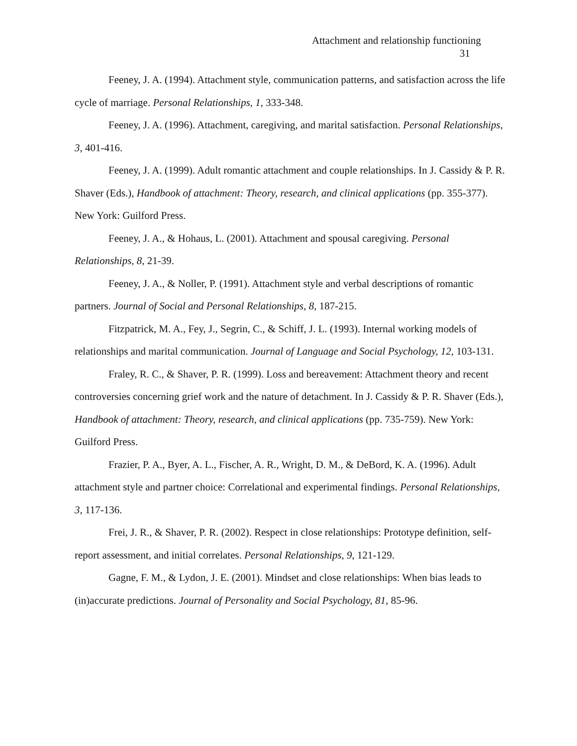Attachment and relationship functioning
31
Feeney, J. A. (1994). Attachment style, communication patterns, and satisfaction across the life cycle of marriage. Personal Relationships, 1, 333-348.
Feeney, J. A. (1996). Attachment, caregiving, and marital satisfaction. Personal Relationships, 3, 401-416.
Feeney, J. A. (1999). Adult romantic attachment and couple relationships. In J. Cassidy & P. R. Shaver (Eds.), Handbook of attachment: Theory, research, and clinical applications (pp. 355-377). New York: Guilford Press.
Feeney, J. A., & Hohaus, L. (2001). Attachment and spousal caregiving. Personal Relationships, 8, 21-39.
Feeney, J. A., & Noller, P. (1991). Attachment style and verbal descriptions of romantic partners. Journal of Social and Personal Relationships, 8, 187-215.
Fitzpatrick, M. A., Fey, J., Segrin, C., & Schiff, J. L. (1993). Internal working models of relationships and marital communication. Journal of Language and Social Psychology, 12, 103-131.
Fraley, R. C., & Shaver, P. R. (1999). Loss and bereavement: Attachment theory and recent controversies concerning grief work and the nature of detachment. In J. Cassidy & P. R. Shaver (Eds.), Handbook of attachment: Theory, research, and clinical applications (pp. 735-759). New York: Guilford Press.
Frazier, P. A., Byer, A. L., Fischer, A. R., Wright, D. M., & DeBord, K. A. (1996). Adult attachment style and partner choice: Correlational and experimental findings. Personal Relationships, 3, 117-136.
Frei, J. R., & Shaver, P. R. (2002). Respect in close relationships: Prototype definition, self-report assessment, and initial correlates. Personal Relationships, 9, 121-129.
Gagne, F. M., & Lydon, J. E. (2001). Mindset and close relationships: When bias leads to (in)accurate predictions. Journal of Personality and Social Psychology, 81, 85-96.